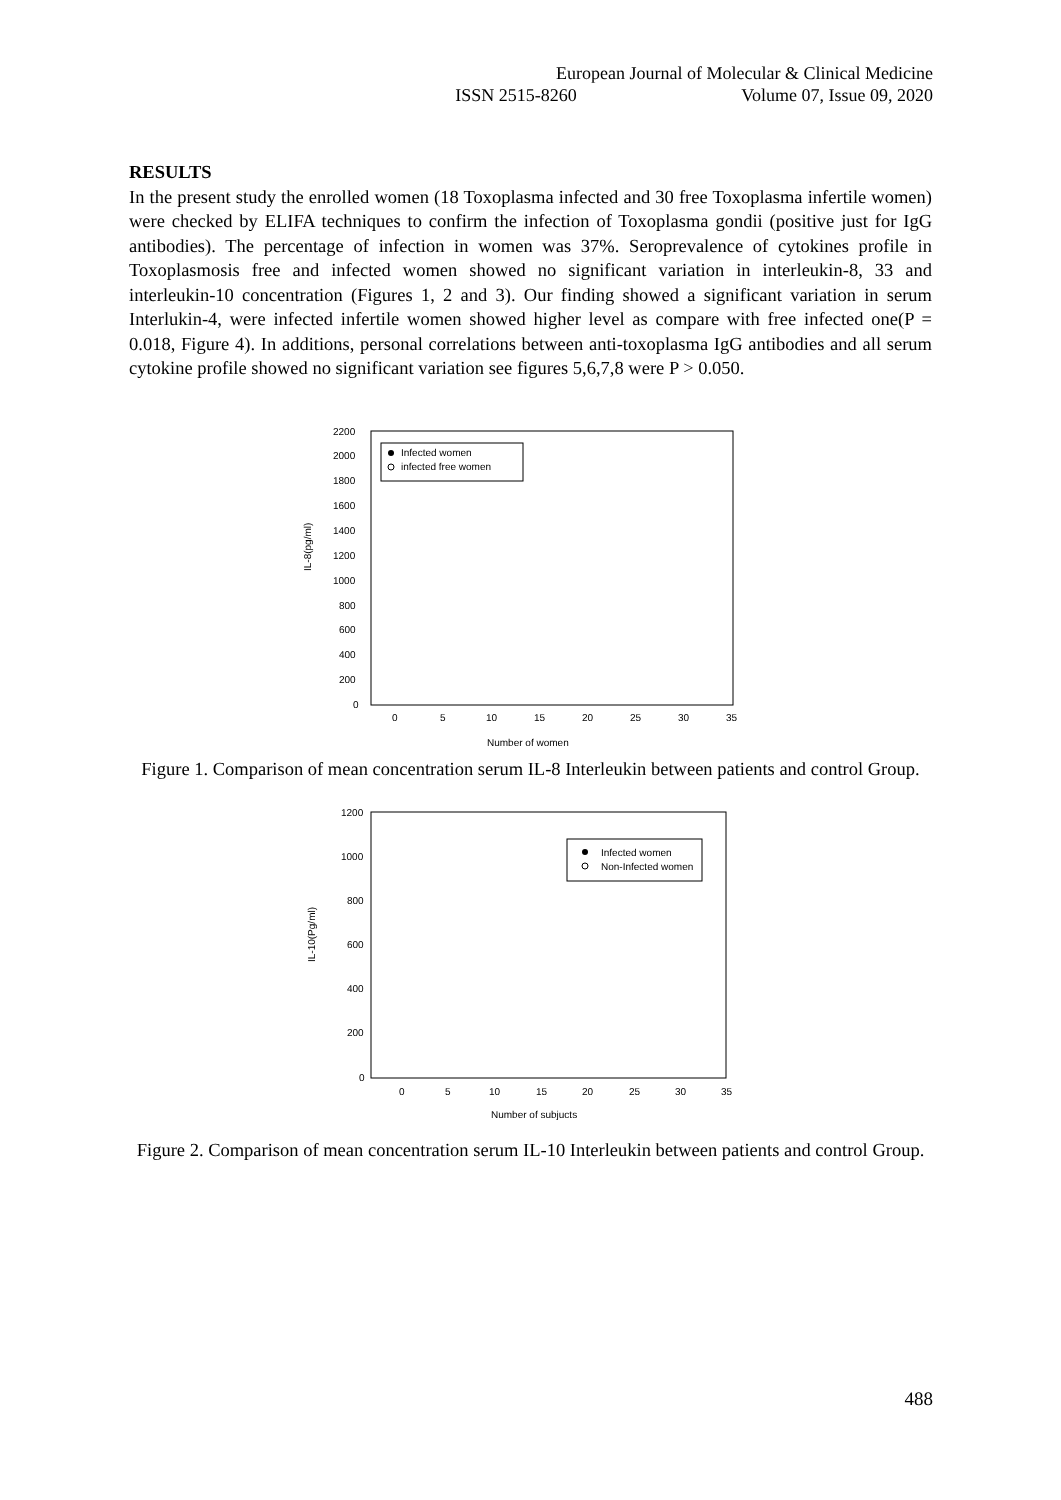European Journal of Molecular & Clinical Medicine
ISSN 2515-8260 Volume 07, Issue 09, 2020
RESULTS
In the present study the enrolled women (18 Toxoplasma infected and 30 free Toxoplasma infertile women) were checked by ELIFA techniques to confirm the infection of Toxoplasma gondii (positive just for IgG antibodies). The percentage of infection in women was 37%. Seroprevalence of cytokines profile in Toxoplasmosis free and infected women showed no significant variation in interleukin-8, 33 and interleukin-10 concentration (Figures 1, 2 and 3). Our finding showed a significant variation in serum Interlukin-4, were infected infertile women showed higher level as compare with free infected one(P = 0.018, Figure 4). In additions, personal correlations between anti-toxoplasma IgG antibodies and all serum cytokine profile showed no significant variation see figures 5,6,7,8 were P > 0.050.
IL-8(pg/ml)
2200
2000
1800
1600
1400
1200
1000
800
600
400
200
0
0
5
10
15
20
25
30
35
Number of women
Infected women
infected free women
Figure 1. Comparison of mean concentration serum IL-8 Interleukin between patients and control Group.
IL-10(Pg/ml)
1200
1000
800
600
400
200
0
0
5
10
15
20
25
30
35
Number of subjucts
Infected women
Non-Infected women
Figure 2. Comparison of mean concentration serum IL-10 Interleukin between patients and control Group.
488